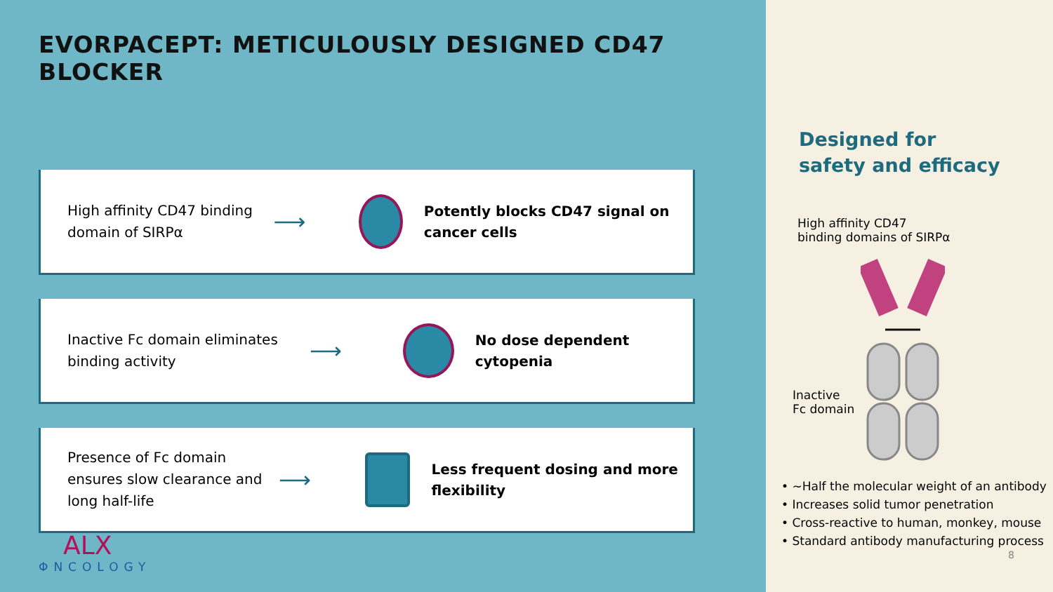EVORPACEPT: METICULOUSLY DESIGNED CD47 BLOCKER
High affinity CD47 binding domain of SIRPα
⟶
Potently blocks CD47 signal on cancer cells
Inactive Fc domain eliminates binding activity
⟶
No dose dependent cytopenia
Presence of Fc domain ensures slow clearance and long half-life
⟶
Less frequent dosing and more flexibility
ALX
ΦNCOLOGY
Designed for
safety and efficacy
High affinity CD47
binding domains of SIRPα
Inactive
Fc domain
• ~Half the molecular weight of an antibody
• Increases solid tumor penetration
• Cross-reactive to human, monkey, mouse
• Standard antibody manufacturing process
8